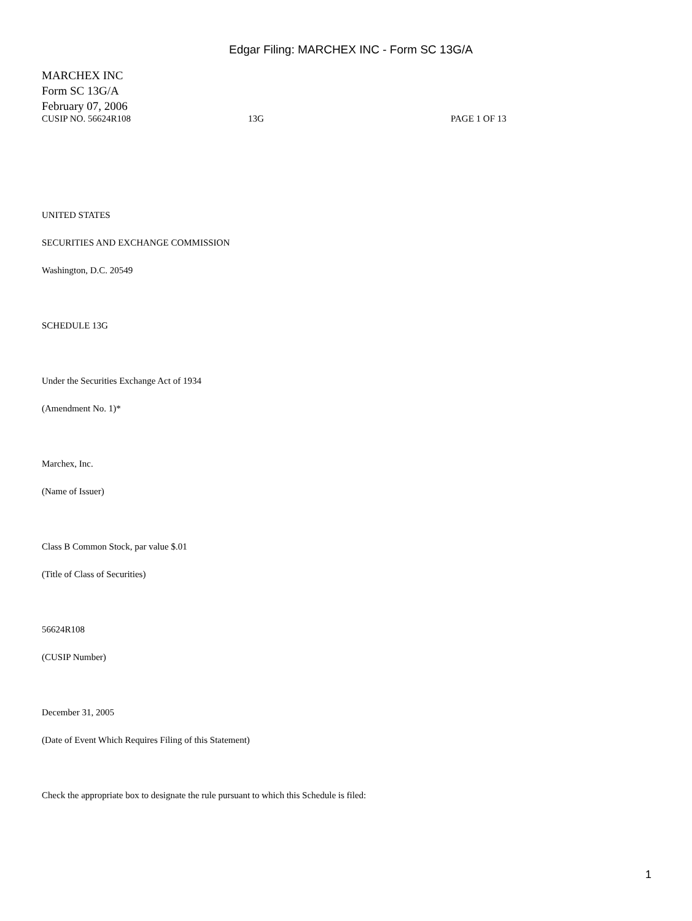Edgar Filing: MARCHEX INC - Form SC 13G/A
MARCHEX INC
Form SC 13G/A
February 07, 2006
CUSIP NO. 56624R108 13G PAGE 1 OF 13
UNITED STATES
SECURITIES AND EXCHANGE COMMISSION
Washington, D.C. 20549
SCHEDULE 13G
Under the Securities Exchange Act of 1934
(Amendment No. 1)*
Marchex, Inc.
(Name of Issuer)
Class B Common Stock, par value $.01
(Title of Class of Securities)
56624R108
(CUSIP Number)
December 31, 2005
(Date of Event Which Requires Filing of this Statement)
Check the appropriate box to designate the rule pursuant to which this Schedule is filed:
1